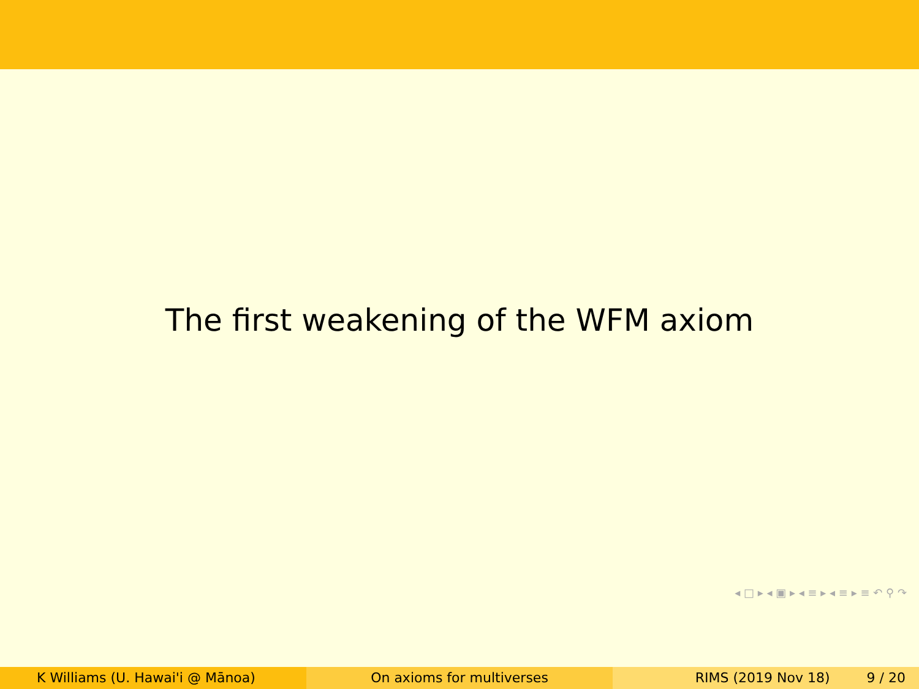The first weakening of the WFM axiom
◂ □ ▸ ◂ ▣ ▸ ◂ ≡ ▸ ◂ ≡ ▸ ≡ ↶ ⚲ ↷
K Williams (U. Hawai'i @ Mānoa) On axioms for multiverses RIMS (2019 Nov 18) 9 / 20